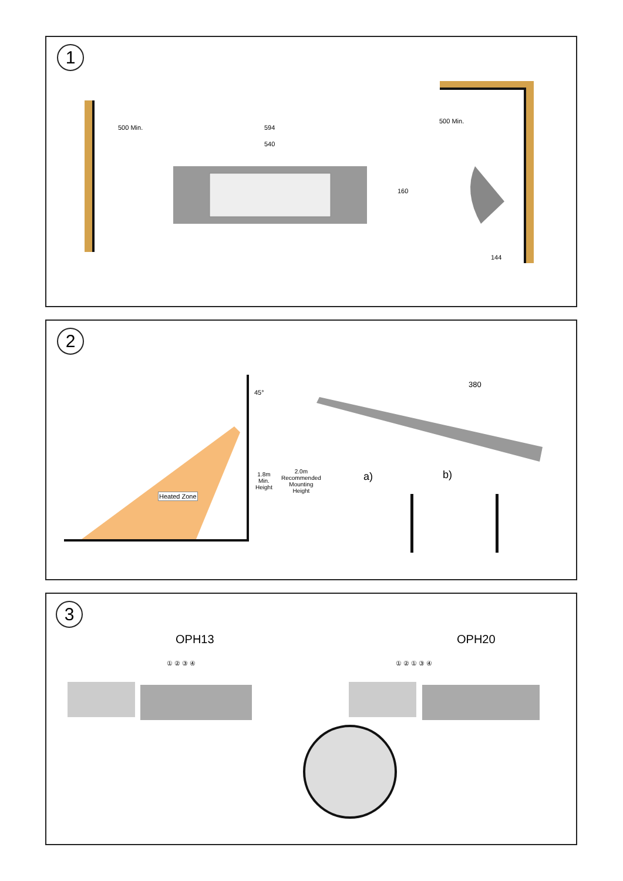1
500 Min. 594
540
160
500 Min.
144
2
45°
Heated Zone
1.8m
Min.
Height
2.0m
Recommended
Mounting
Height
380
a) b)
3
OPH13 OPH20
① ② ③ ④ ① ② ① ③ ④